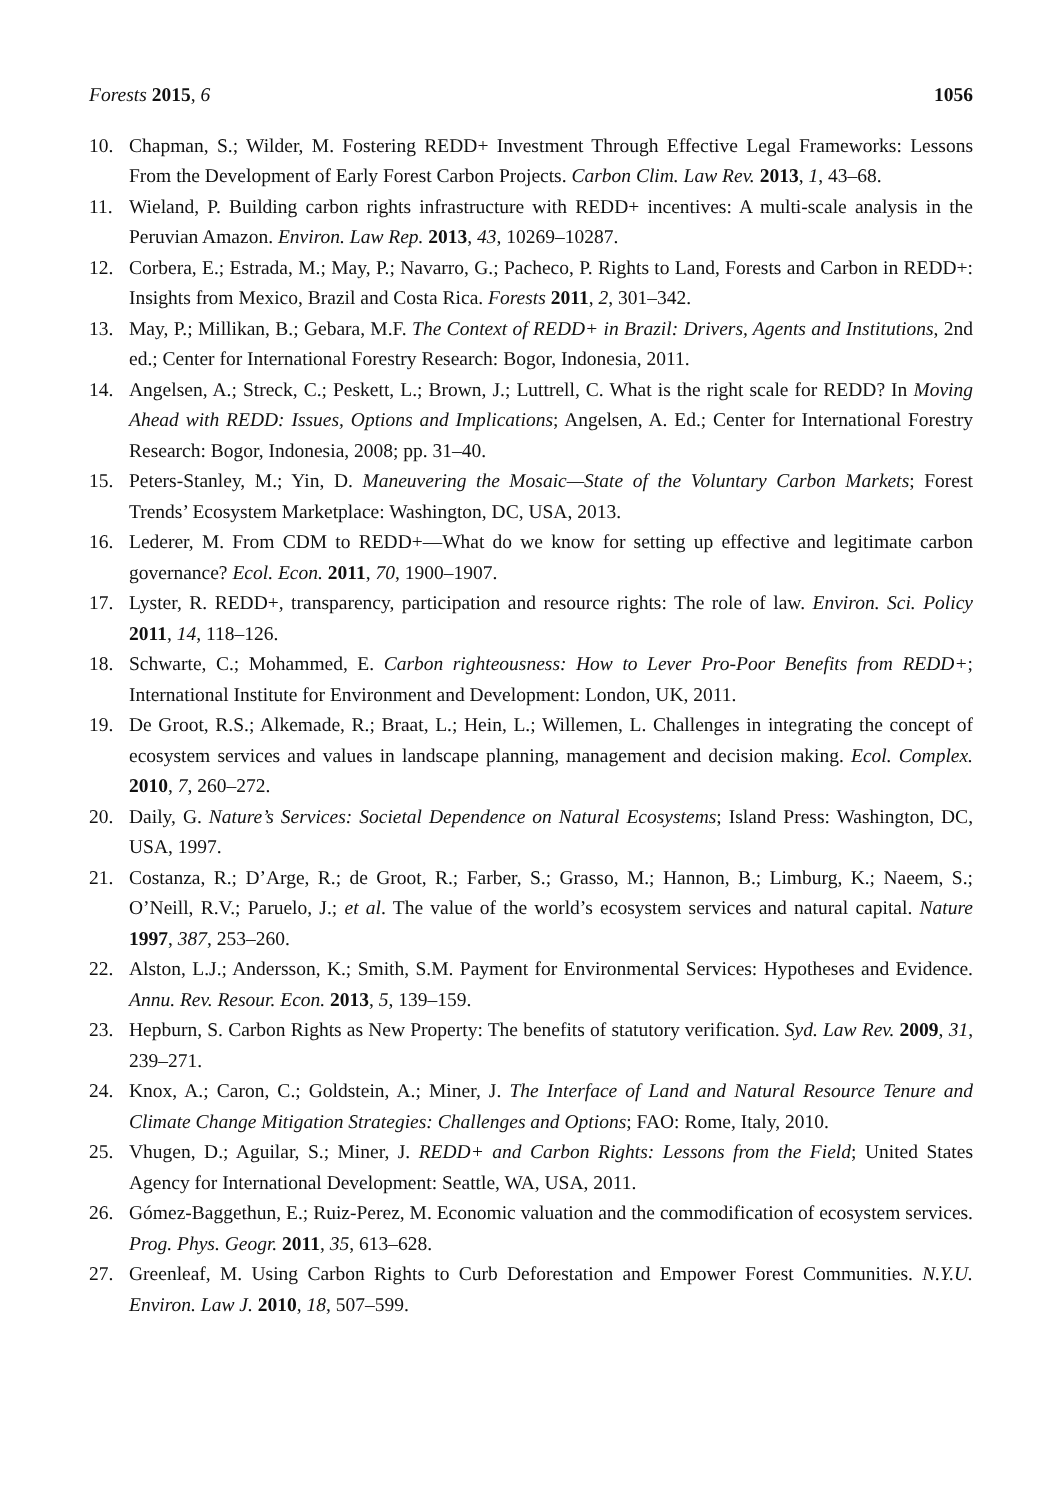Forests 2015, 6 1056
10. Chapman, S.; Wilder, M. Fostering REDD+ Investment Through Effective Legal Frameworks: Lessons From the Development of Early Forest Carbon Projects. Carbon Clim. Law Rev. 2013, 1, 43–68.
11. Wieland, P. Building carbon rights infrastructure with REDD+ incentives: A multi-scale analysis in the Peruvian Amazon. Environ. Law Rep. 2013, 43, 10269–10287.
12. Corbera, E.; Estrada, M.; May, P.; Navarro, G.; Pacheco, P. Rights to Land, Forests and Carbon in REDD+: Insights from Mexico, Brazil and Costa Rica. Forests 2011, 2, 301–342.
13. May, P.; Millikan, B.; Gebara, M.F. The Context of REDD+ in Brazil: Drivers, Agents and Institutions, 2nd ed.; Center for International Forestry Research: Bogor, Indonesia, 2011.
14. Angelsen, A.; Streck, C.; Peskett, L.; Brown, J.; Luttrell, C. What is the right scale for REDD? In Moving Ahead with REDD: Issues, Options and Implications; Angelsen, A. Ed.; Center for International Forestry Research: Bogor, Indonesia, 2008; pp. 31–40.
15. Peters-Stanley, M.; Yin, D. Maneuvering the Mosaic—State of the Voluntary Carbon Markets; Forest Trends’ Ecosystem Marketplace: Washington, DC, USA, 2013.
16. Lederer, M. From CDM to REDD+—What do we know for setting up effective and legitimate carbon governance? Ecol. Econ. 2011, 70, 1900–1907.
17. Lyster, R. REDD+, transparency, participation and resource rights: The role of law. Environ. Sci. Policy 2011, 14, 118–126.
18. Schwarte, C.; Mohammed, E. Carbon righteousness: How to Lever Pro-Poor Benefits from REDD+; International Institute for Environment and Development: London, UK, 2011.
19. De Groot, R.S.; Alkemade, R.; Braat, L.; Hein, L.; Willemen, L. Challenges in integrating the concept of ecosystem services and values in landscape planning, management and decision making. Ecol. Complex. 2010, 7, 260–272.
20. Daily, G. Nature’s Services: Societal Dependence on Natural Ecosystems; Island Press: Washington, DC, USA, 1997.
21. Costanza, R.; D’Arge, R.; de Groot, R.; Farber, S.; Grasso, M.; Hannon, B.; Limburg, K.; Naeem, S.; O’Neill, R.V.; Paruelo, J.; et al. The value of the world’s ecosystem services and natural capital. Nature 1997, 387, 253–260.
22. Alston, L.J.; Andersson, K.; Smith, S.M. Payment for Environmental Services: Hypotheses and Evidence. Annu. Rev. Resour. Econ. 2013, 5, 139–159.
23. Hepburn, S. Carbon Rights as New Property: The benefits of statutory verification. Syd. Law Rev. 2009, 31, 239–271.
24. Knox, A.; Caron, C.; Goldstein, A.; Miner, J. The Interface of Land and Natural Resource Tenure and Climate Change Mitigation Strategies: Challenges and Options; FAO: Rome, Italy, 2010.
25. Vhugen, D.; Aguilar, S.; Miner, J. REDD+ and Carbon Rights: Lessons from the Field; United States Agency for International Development: Seattle, WA, USA, 2011.
26. Gómez-Baggethun, E.; Ruiz-Perez, M. Economic valuation and the commodification of ecosystem services. Prog. Phys. Geogr. 2011, 35, 613–628.
27. Greenleaf, M. Using Carbon Rights to Curb Deforestation and Empower Forest Communities. N.Y.U. Environ. Law J. 2010, 18, 507–599.